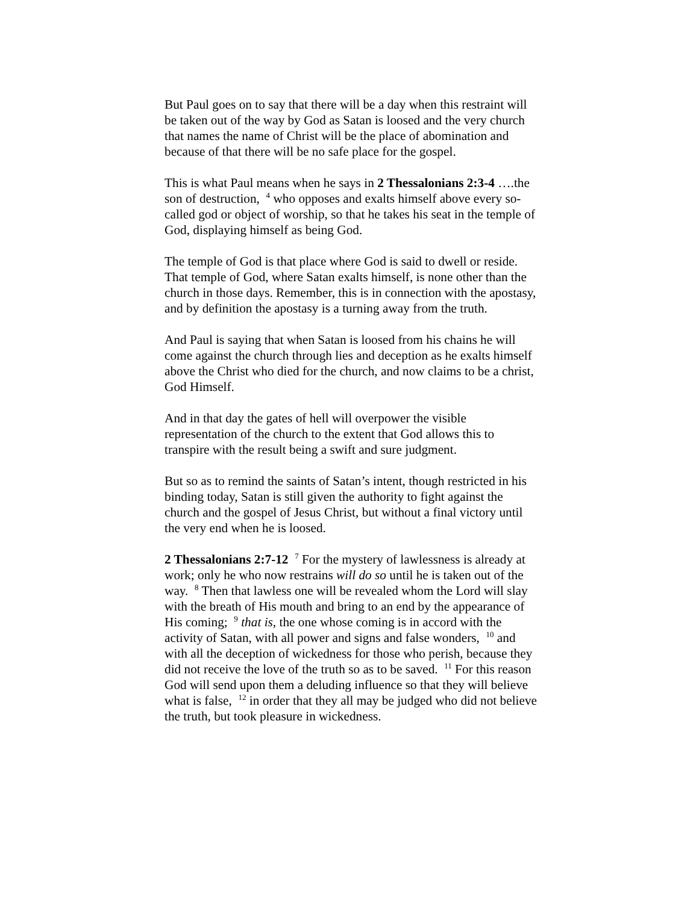But Paul goes on to say that there will be a day when this restraint will be taken out of the way by God as Satan is loosed and the very church that names the name of Christ will be the place of abomination and because of that there will be no safe place for the gospel.
This is what Paul means when he says in 2 Thessalonians 2:3-4 ….the son of destruction, <sup>4</sup> who opposes and exalts himself above every so-called god or object of worship, so that he takes his seat in the temple of God, displaying himself as being God.
The temple of God is that place where God is said to dwell or reside. That temple of God, where Satan exalts himself, is none other than the church in those days. Remember, this is in connection with the apostasy, and by definition the apostasy is a turning away from the truth.
And Paul is saying that when Satan is loosed from his chains he will come against the church through lies and deception as he exalts himself above the Christ who died for the church, and now claims to be a christ, God Himself.
And in that day the gates of hell will overpower the visible representation of the church to the extent that God allows this to transpire with the result being a swift and sure judgment.
But so as to remind the saints of Satan’s intent, though restricted in his binding today, Satan is still given the authority to fight against the church and the gospel of Jesus Christ, but without a final victory until the very end when he is loosed.
2 Thessalonians 2:7-12 <sup>7</sup> For the mystery of lawlessness is already at work; only he who now restrains will do so until he is taken out of the way. <sup>8</sup> Then that lawless one will be revealed whom the Lord will slay with the breath of His mouth and bring to an end by the appearance of His coming; <sup>9</sup> that is, the one whose coming is in accord with the activity of Satan, with all power and signs and false wonders, <sup>10</sup> and with all the deception of wickedness for those who perish, because they did not receive the love of the truth so as to be saved. <sup>11</sup> For this reason God will send upon them a deluding influence so that they will believe what is false, <sup>12</sup> in order that they all may be judged who did not believe the truth, but took pleasure in wickedness.